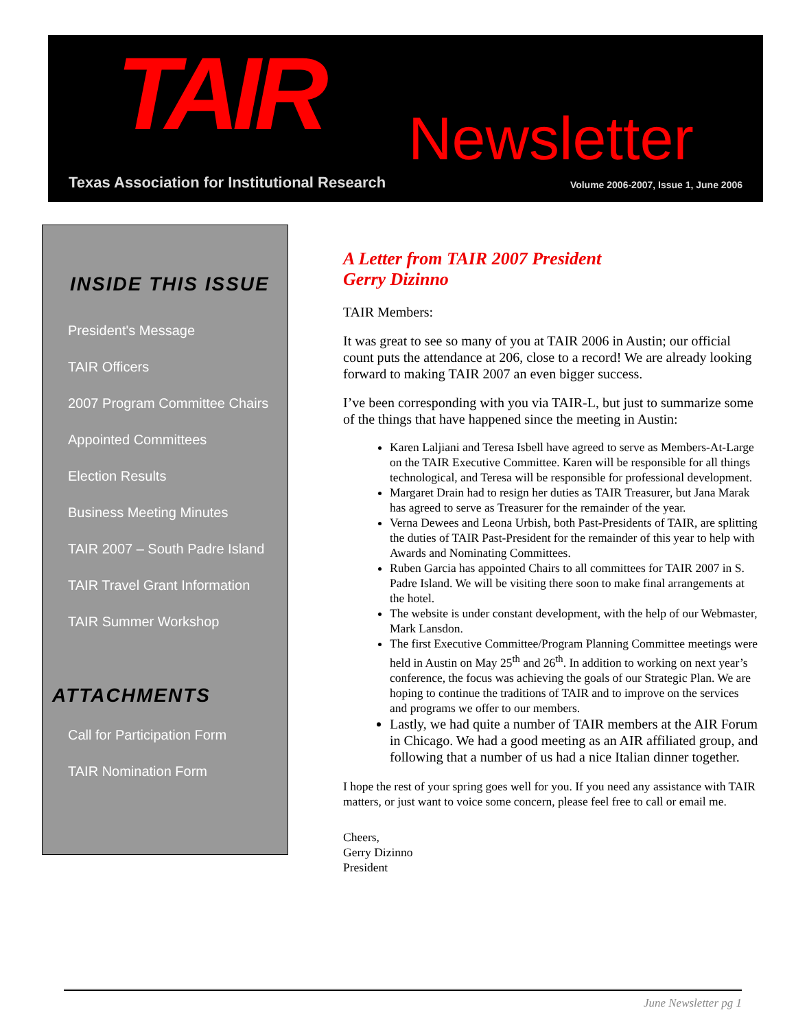TAIR Newsletter
Texas Association for Institutional Research
Volume 2006-2007, Issue 1, June 2006
INSIDE THIS ISSUE
President's Message
TAIR Officers
2007 Program Committee Chairs
Appointed Committees
Election Results
Business Meeting Minutes
TAIR 2007 – South Padre Island
TAIR Travel Grant Information
TAIR Summer Workshop
ATTACHMENTS
Call for Participation Form
TAIR Nomination Form
A Letter from TAIR 2007 President
Gerry Dizinno
TAIR Members:
It was great to see so many of you at TAIR 2006 in Austin; our official count puts the attendance at 206, close to a record! We are already looking forward to making TAIR 2007 an even bigger success.
I’ve been corresponding with you via TAIR-L, but just to summarize some of the things that have happened since the meeting in Austin:
Karen Laljiani and Teresa Isbell have agreed to serve as Members-At-Large on the TAIR Executive Committee. Karen will be responsible for all things technological, and Teresa will be responsible for professional development.
Margaret Drain had to resign her duties as TAIR Treasurer, but Jana Marak has agreed to serve as Treasurer for the remainder of the year.
Verna Dewees and Leona Urbish, both Past-Presidents of TAIR, are splitting the duties of TAIR Past-President for the remainder of this year to help with Awards and Nominating Committees.
Ruben Garcia has appointed Chairs to all committees for TAIR 2007 in S. Padre Island. We will be visiting there soon to make final arrangements at the hotel.
The website is under constant development, with the help of our Webmaster, Mark Lansdon.
The first Executive Committee/Program Planning Committee meetings were held in Austin on May 25<sup>th</sup> and 26<sup>th</sup>. In addition to working on next year’s conference, the focus was achieving the goals of our Strategic Plan. We are hoping to continue the traditions of TAIR and to improve on the services and programs we offer to our members.
Lastly, we had quite a number of TAIR members at the AIR Forum in Chicago. We had a good meeting as an AIR affiliated group, and following that a number of us had a nice Italian dinner together.
I hope the rest of your spring goes well for you. If you need any assistance with TAIR matters, or just want to voice some concern, please feel free to call or email me.
Cheers,
Gerry Dizinno
President
June Newsletter pg 1